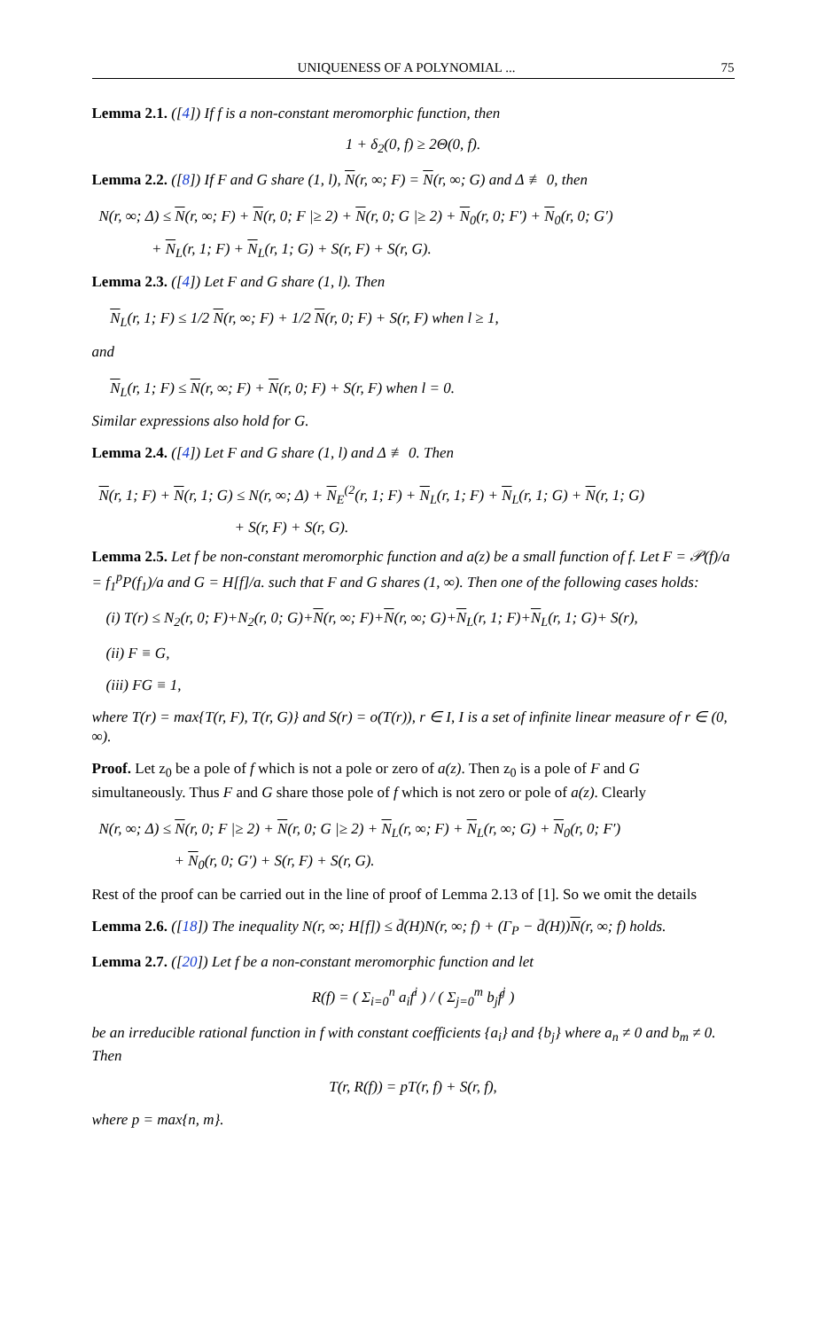UNIQUENESS OF A POLYNOMIAL ... 75
Lemma 2.1. ([4]) If f is a non-constant meromorphic function, then
1 + δ<sub>2</sub>(0, f) ≥ 2Θ(0, f).
Lemma 2.2. ([8]) If F and G share (1, l), N(r, ∞; F) = N(r, ∞; G) and Δ ≢ 0, then
N(r, ∞; Δ) ≤ N(r, ∞; F) + N(r, 0; F |≥ 2) + N(r, 0; G |≥ 2) + N<sub>0</sub>(r, 0; F′) + N<sub>0</sub>(r, 0; G′)
+ N<sub>L</sub>(r, 1; F) + N<sub>L</sub>(r, 1; G) + S(r, F) + S(r, G).
Lemma 2.3. ([4]) Let F and G share (1, l). Then
N<sub>L</sub>(r, 1; F) ≤ 1/2 N(r, ∞; F) + 1/2 N(r, 0; F) + S(r, F) when l ≥ 1,
and
N<sub>L</sub>(r, 1; F) ≤ N(r, ∞; F) + N(r, 0; F) + S(r, F) when l = 0.
Similar expressions also hold for G.
Lemma 2.4. ([4]) Let F and G share (1, l) and Δ ≢ 0. Then
N(r, 1; F) + N(r, 1; G) ≤ N(r, ∞; Δ) + N<sub>E</sub><sup>(2</sup>(r, 1; F) + N<sub>L</sub>(r, 1; F) + N<sub>L</sub>(r, 1; G) + N(r, 1; G)
+ S(r, F) + S(r, G).
Lemma 2.5. Let f be non-constant meromorphic function and a(z) be a small function of f. Let F = 𝒫(f)/a = f<sub>1</sub><sup>p</sup>P(f<sub>1</sub>)/a and G = H[f]/a. such that F and G shares (1, ∞). Then one of the following cases holds:
(i) T(r) ≤ N<sub>2</sub>(r, 0; F)+N<sub>2</sub>(r, 0; G)+N(r, ∞; F)+N(r, ∞; G)+N<sub>L</sub>(r, 1; F)+N<sub>L</sub>(r, 1; G)+ S(r),
(ii) F ≡ G,
(iii) FG ≡ 1,
where T(r) = max{T(r, F), T(r, G)} and S(r) = o(T(r)), r ∈ I, I is a set of infinite linear measure of r ∈ (0, ∞).
Proof. Let z<sub>0</sub> be a pole of f which is not a pole or zero of a(z). Then z<sub>0</sub> is a pole of F and G simultaneously. Thus F and G share those pole of f which is not zero or pole of a(z). Clearly
N(r, ∞; Δ) ≤ N(r, 0; F |≥ 2) + N(r, 0; G |≥ 2) + N<sub>L</sub>(r, ∞; F) + N<sub>L</sub>(r, ∞; G) + N<sub>0</sub>(r, 0; F′)
+ N<sub>0</sub>(r, 0; G′) + S(r, F) + S(r, G).
Rest of the proof can be carried out in the line of proof of Lemma 2.13 of [1]. So we omit the details
Lemma 2.6. ([18]) The inequality N(r, ∞; H[f]) ≤ d̄(H)N(r, ∞; f) + (Γ<sub>P</sub> − d̄(H))N(r, ∞; f) holds.
Lemma 2.7. ([20]) Let f be a non-constant meromorphic function and let
R(f) = ( Σ<sub>i=0</sub><sup>n</sup> a<sub>i</sub>f<sup>i</sup> ) / ( Σ<sub>j=0</sub><sup>m</sup> b<sub>j</sub>f<sup>j</sup> )
be an irreducible rational function in f with constant coefficients {a<sub>i</sub>} and {b<sub>j</sub>} where a<sub>n</sub> ≠ 0 and b<sub>m</sub> ≠ 0. Then
T(r, R(f)) = pT(r, f) + S(r, f),
where p = max{n, m}.